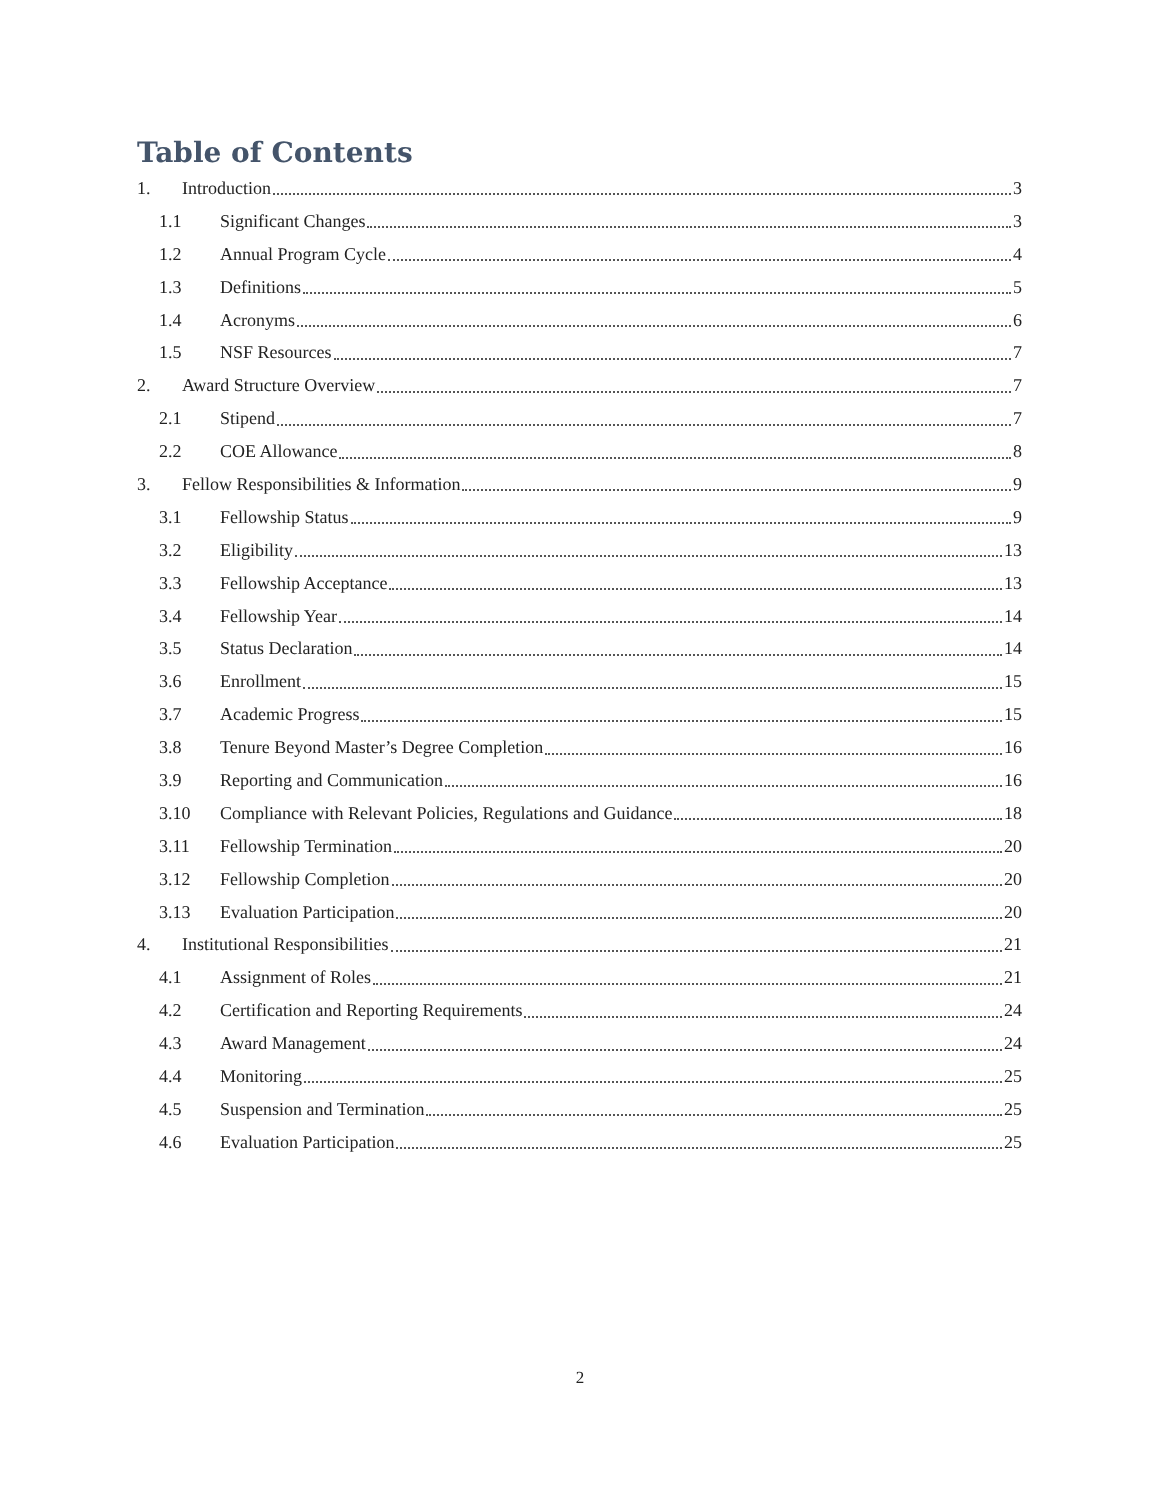Table of Contents
1. Introduction 3
1.1 Significant Changes 3
1.2 Annual Program Cycle 4
1.3 Definitions 5
1.4 Acronyms 6
1.5 NSF Resources 7
2. Award Structure Overview 7
2.1 Stipend 7
2.2 COE Allowance 8
3. Fellow Responsibilities & Information 9
3.1 Fellowship Status 9
3.2 Eligibility 13
3.3 Fellowship Acceptance 13
3.4 Fellowship Year 14
3.5 Status Declaration 14
3.6 Enrollment 15
3.7 Academic Progress 15
3.8 Tenure Beyond Master’s Degree Completion 16
3.9 Reporting and Communication 16
3.10 Compliance with Relevant Policies, Regulations and Guidance 18
3.11 Fellowship Termination 20
3.12 Fellowship Completion 20
3.13 Evaluation Participation 20
4. Institutional Responsibilities 21
4.1 Assignment of Roles 21
4.2 Certification and Reporting Requirements 24
4.3 Award Management 24
4.4 Monitoring 25
4.5 Suspension and Termination 25
4.6 Evaluation Participation 25
2